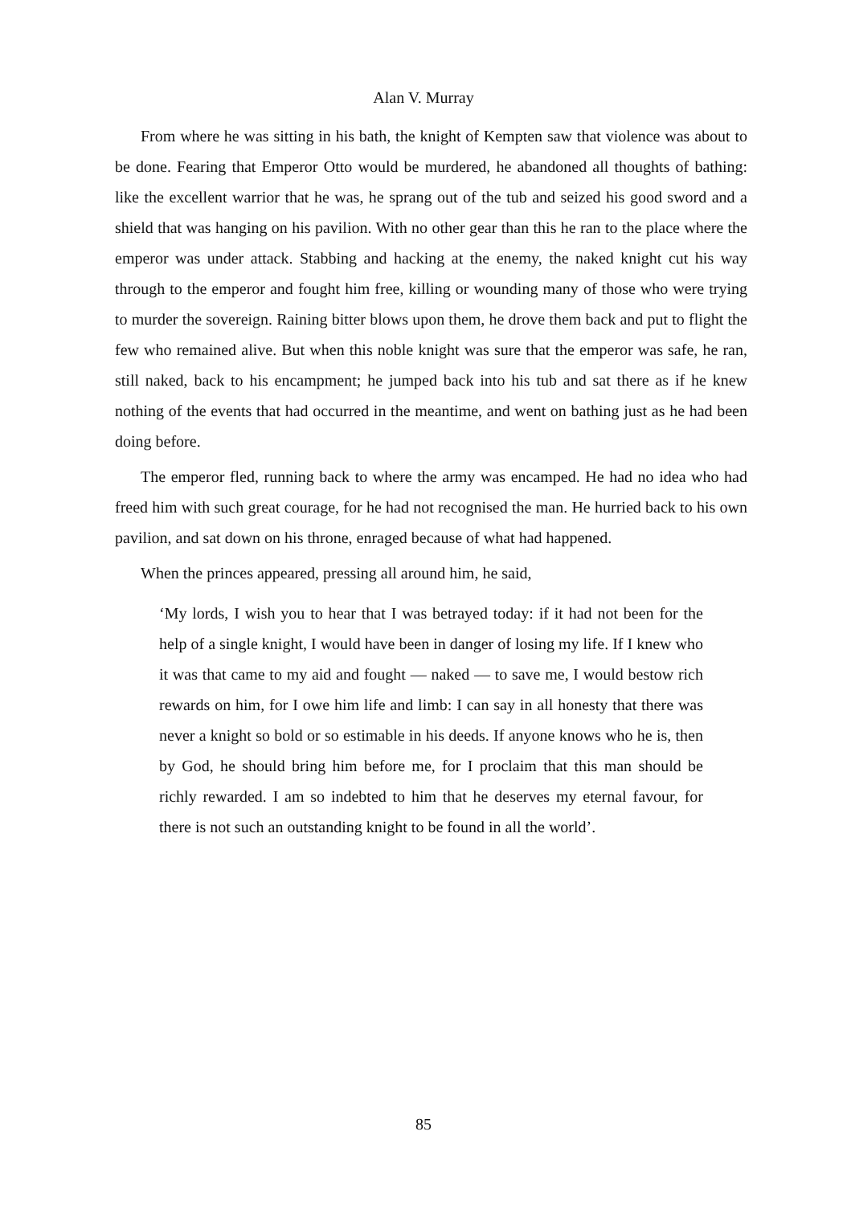Alan V. Murray
From where he was sitting in his bath, the knight of Kempten saw that violence was about to be done. Fearing that Emperor Otto would be murdered, he abandoned all thoughts of bathing: like the excellent warrior that he was, he sprang out of the tub and seized his good sword and a shield that was hanging on his pavilion. With no other gear than this he ran to the place where the emperor was under attack. Stabbing and hacking at the enemy, the naked knight cut his way through to the emperor and fought him free, killing or wounding many of those who were trying to murder the sovereign. Raining bitter blows upon them, he drove them back and put to flight the few who remained alive. But when this noble knight was sure that the emperor was safe, he ran, still naked, back to his encampment; he jumped back into his tub and sat there as if he knew nothing of the events that had occurred in the meantime, and went on bathing just as he had been doing before.
The emperor fled, running back to where the army was encamped. He had no idea who had freed him with such great courage, for he had not recognised the man. He hurried back to his own pavilion, and sat down on his throne, enraged because of what had happened.
When the princes appeared, pressing all around him, he said,
‘My lords, I wish you to hear that I was betrayed today: if it had not been for the help of a single knight, I would have been in danger of losing my life. If I knew who it was that came to my aid and fought — naked — to save me, I would bestow rich rewards on him, for I owe him life and limb: I can say in all honesty that there was never a knight so bold or so estimable in his deeds. If anyone knows who he is, then by God, he should bring him before me, for I proclaim that this man should be richly rewarded. I am so indebted to him that he deserves my eternal favour, for there is not such an outstanding knight to be found in all the world’.
85